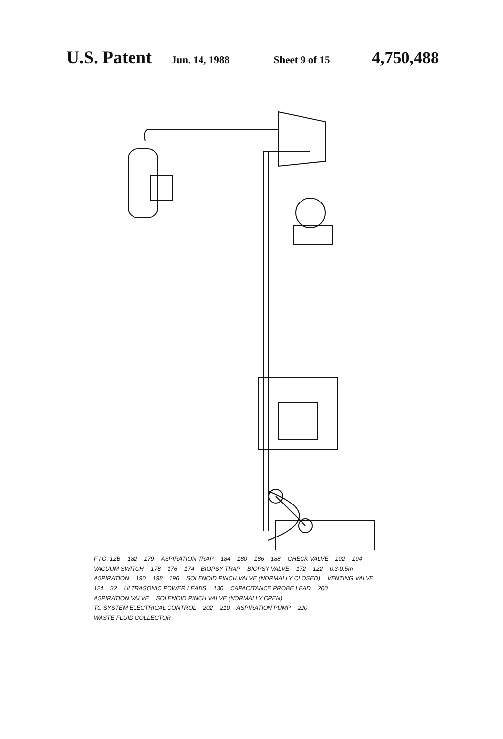U.S. Patent Jun. 14, 1988 Sheet 9 of 15 4,750,488
F I G. 12B 182 179 ASPIRATION TRAP 184 180 186 188 CHECK VALVE 192 194 VACUUM SWITCH 178 176 174 BIOPSY TRAP BIOPSY VALVE 172 122 0.3-0.5m ASPIRATION 190 198 196 SOLENOID PINCH VALVE (NORMALLY CLOSED) VENTING VALVE 124 32 ULTRASONIC POWER LEADS 130 CAPACITANCE PROBE LEAD 200 ASPIRATION VALVE SOLENOID PINCH VALVE (NORMALLY OPEN) TO SYSTEM ELECTRICAL CONTROL 202 210 ASPIRATION PUMP 220 WASTE FLUID COLLECTOR